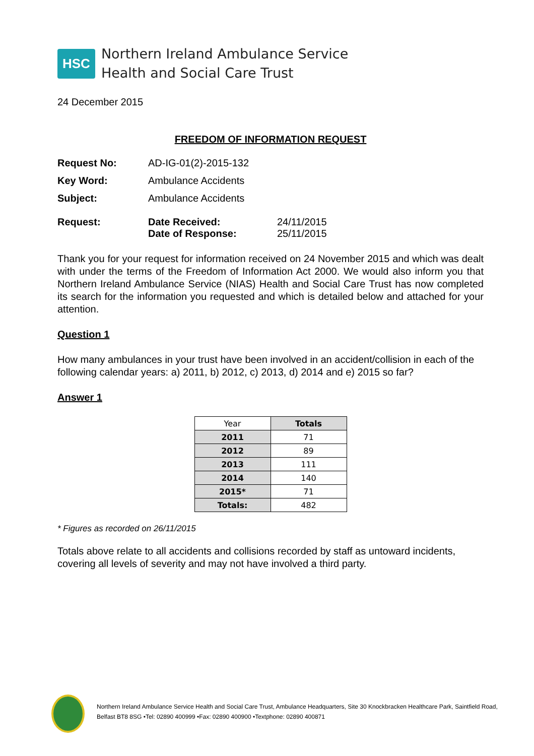HSC
Northern Ireland Ambulance Service
Health and Social Care Trust
24 December 2015
FREEDOM OF INFORMATION REQUEST
| Request No: | AD-IG-01(2)-2015-132 | |
| Key Word: | Ambulance Accidents | |
| Subject: | Ambulance Accidents | |
| Request: | Date Received: Date of Response: | 24/11/2015 25/11/2015 |
Thank you for your request for information received on 24 November 2015 and which was dealt with under the terms of the Freedom of Information Act 2000. We would also inform you that Northern Ireland Ambulance Service (NIAS) Health and Social Care Trust has now completed its search for the information you requested and which is detailed below and attached for your attention.
Question 1
How many ambulances in your trust have been involved in an accident/collision in each of the following calendar years: a) 2011, b) 2012, c) 2013, d) 2014 and e) 2015 so far?
Answer 1
| Year | Totals |
| --- | --- |
| 2011 | 71 |
| 2012 | 89 |
| 2013 | 111 |
| 2014 | 140 |
| 2015* | 71 |
| Totals: | 482 |
* Figures as recorded on 26/11/2015
Totals above relate to all accidents and collisions recorded by staff as untoward incidents, covering all levels of severity and may not have involved a third party.
Northern Ireland Ambulance Service Health and Social Care Trust, Ambulance Headquarters, Site 30 Knockbracken Healthcare Park, Saintfield Road, Belfast BT8 8SG •Tel: 02890 400999 •Fax: 02890 400900 •Textphone: 02890 400871